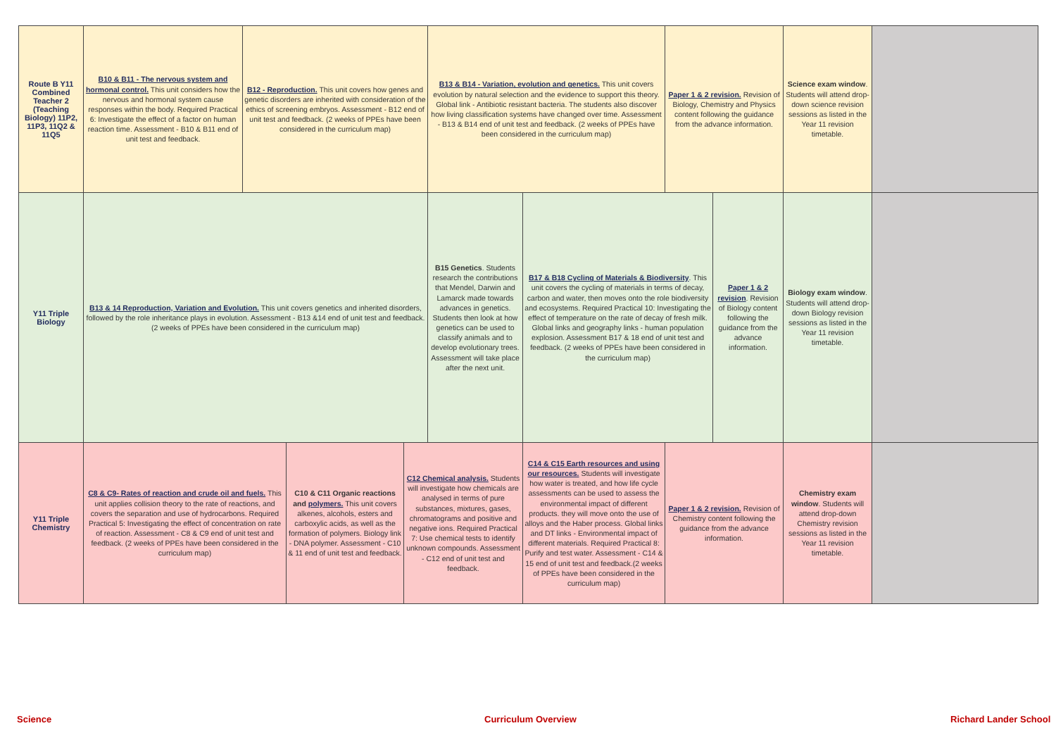| Route B Y11 Combined Teacher 2 (Teaching Biology) 11P2, 11P3, 11Q2 & 11Q5 | B10 & B11 - The nervous system and hormonal control. This unit considers how the nervous and hormonal system cause responses within the body. Required Practical 6: Investigate the effect of a factor on human reaction time. Assessment - B10 & B11 end of unit test and feedback. | B12 - Reproduction. This unit covers how genes and genetic disorders are inherited with consideration of the ethics of screening embryos. Assessment - B12 end of unit test and feedback. (2 weeks of PPEs have been considered in the curriculum map) | | | B13 & B14 - Variation, evolution and genetics. This unit covers evolution by natural selection and the evidence to support this theory. Global link - Antibiotic resistant bacteria. The students also discover how living classification systems have changed over time. Assessment - B13 & B14 end of unit test and feedback. (2 weeks of PPEs have been considered in the curriculum map) | | Paper 1 & 2 revision. Revision of Biology, Chemistry and Physics content following the guidance from the advance information. | | Science exam window . Students will attend drop-down science revision sessions as listed in the Year 11 revision timetable. | |
| Y11 Triple Biology | B13 & 14 Reproduction, Variation and Evolution. This unit covers genetics and inherited disorders, followed by the role inheritance plays in evolution. Assessment - B13 &14 end of unit test and feedback. (2 weeks of PPEs have been considered in the curriculum map) | | | | B15 Genetics . Students research the contributions that Mendel, Darwin and Lamarck made towards advances in genetics. Students then look at how genetics can be used to classify animals and to develop evolutionary trees. Assessment will take place after the next unit. | B17 & B18 Cycling of Materials & Biodiversity . This unit covers the cycling of materials in terms of decay, carbon and water, then moves onto the role biodiversity and ecosystems. Required Practical 10: Investigating the effect of temperature on the rate of decay of fresh milk. Global links and geography links - human population explosion. Assessment B17 & 18 end of unit test and feedback. (2 weeks of PPEs have been considered in the curriculum map) | | Paper 1 & 2 revision . Revision of Biology content following the guidance from the advance information. | Biology exam window . Students will attend drop-down Biology revision sessions as listed in the Year 11 revision timetable. | |
| Y11 Triple Chemistry | C8 & C9- Rates of reaction and crude oil and fuels. This unit applies collision theory to the rate of reactions, and covers the separation and use of hydrocarbons. Required Practical 5: Investigating the effect of concentration on rate of reaction. Assessment - C8 & C9 end of unit test and feedback. (2 weeks of PPEs have been considered in the curriculum map) | | C10 & C11 Organic reactions and polymers. This unit covers alkenes, alcohols, esters and carboxylic acids, as well as the formation of polymers. Biology link - DNA polymer. Assessment - C10 & 11 end of unit test and feedback. | C12 Chemical analysis. Students will investigate how chemicals are analysed in terms of pure substances, mixtures, gases, chromatograms and positive and negative ions. Required Practical 7: Use chemical tests to identify unknown compounds. Assessment - C12 end of unit test and feedback. | | C14 & C15 Earth resources and using our resources. Students will investigate how water is treated, and how life cycle assessments can be used to assess the environmental impact of different products. they will move onto the use of alloys and the Haber process. Global links and DT links - Environmental impact of different materials. Required Practical 8: Purify and test water. Assessment - C14 & 15 end of unit test and feedback.(2 weeks of PPEs have been considered in the curriculum map) | Paper 1 & 2 revision. Revision of Chemistry content following the guidance from the advance information. | | Chemistry exam window . Students will attend drop-down Chemistry revision sessions as listed in the Year 11 revision timetable. | |
Science Curriculum Overview Richard Lander School